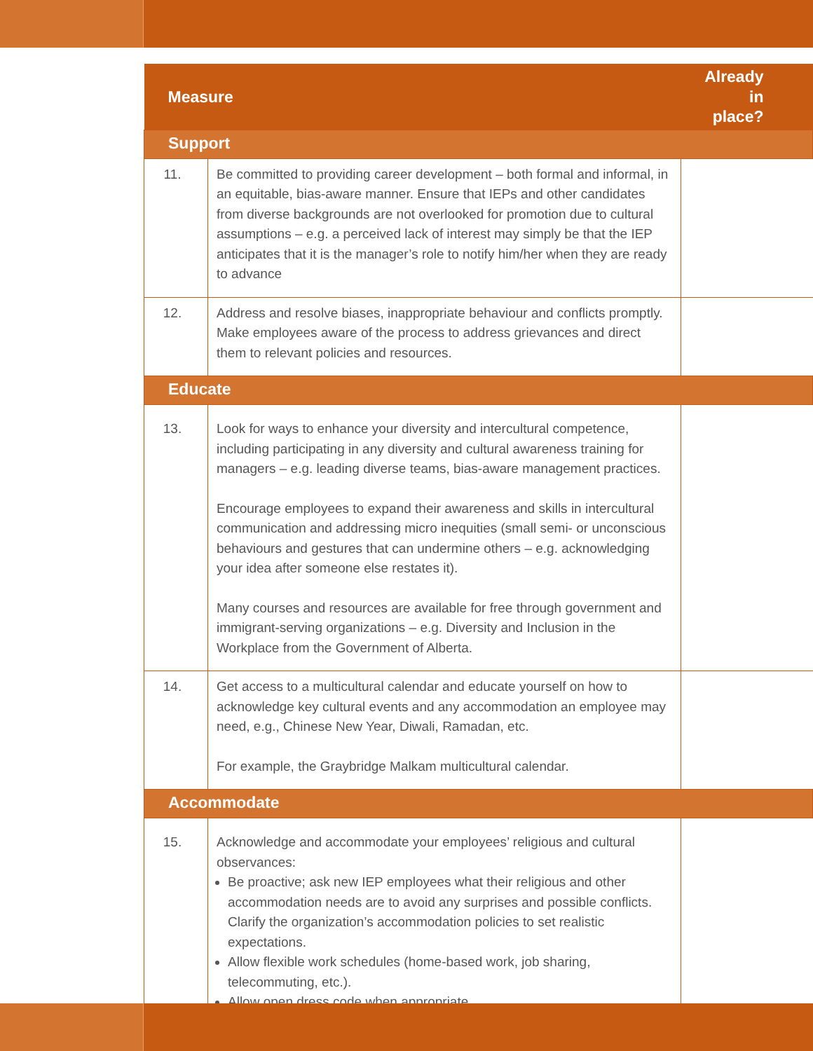| Measure | | Already in place? |
| --- | --- | --- |
| Support | | |
| 11. | Be committed to providing career development – both formal and informal, in an equitable, bias-aware manner. Ensure that IEPs and other candidates from diverse backgrounds are not overlooked for promotion due to cultural assumptions – e.g. a perceived lack of interest may simply be that the IEP anticipates that it is the manager’s role to notify him/her when they are ready to advance | |
| 12. | Address and resolve biases, inappropriate behaviour and conflicts promptly. Make employees aware of the process to address grievances and direct them to relevant policies and resources. | |
| Educate | | |
| 13. | Look for ways to enhance your diversity and intercultural competence, including participating in any diversity and cultural awareness training for managers – e.g. leading diverse teams, bias-aware management practices. Encourage employees to expand their awareness and skills in intercultural communication and addressing micro inequities (small semi- or unconscious behaviours and gestures that can undermine others – e.g. acknowledging your idea after someone else restates it). Many courses and resources are available for free through government and immigrant-serving organizations – e.g. Diversity and Inclusion in the Workplace from the Government of Alberta. | |
| 14. | Get access to a multicultural calendar and educate yourself on how to acknowledge key cultural events and any accommodation an employee may need, e.g., Chinese New Year, Diwali, Ramadan, etc. For example, the Graybridge Malkam multicultural calendar. | |
| Accommodate | | |
| 15. | Acknowledge and accommodate your employees’ religious and cultural observances: Be proactive; ask new IEP employees what their religious and other accommodation needs are to avoid any surprises and possible conflicts. Clarify the organization’s accommodation policies to set realistic expectations. Allow flexible work schedules (home-based work, job sharing, telecommuting, etc.). Allow open dress code when appropriate. | |